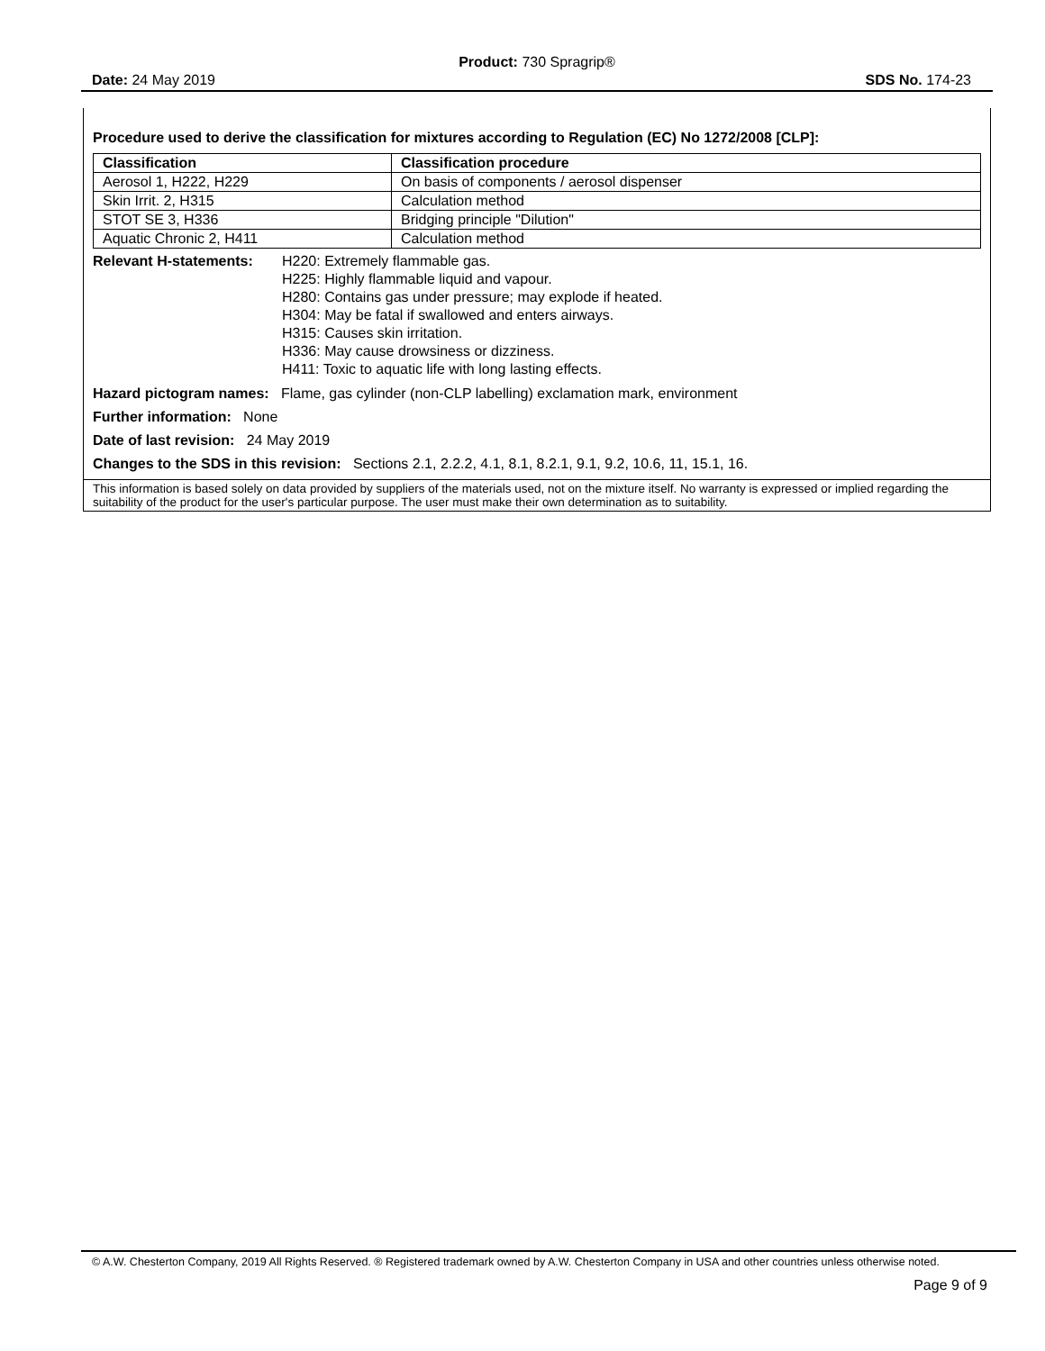Product: 730 Spragrip®
Date: 24 May 2019 SDS No. 174-23
Procedure used to derive the classification for mixtures according to Regulation (EC) No 1272/2008 [CLP]:
| Classification | Classification procedure |
| --- | --- |
| Aerosol 1, H222, H229 | On basis of components / aerosol dispenser |
| Skin Irrit. 2, H315 | Calculation method |
| STOT SE 3, H336 | Bridging principle "Dilution" |
| Aquatic Chronic 2, H411 | Calculation method |
Relevant H-statements:
H220: Extremely flammable gas.
H225: Highly flammable liquid and vapour.
H280: Contains gas under pressure; may explode if heated.
H304: May be fatal if swallowed and enters airways.
H315: Causes skin irritation.
H336: May cause drowsiness or dizziness.
H411: Toxic to aquatic life with long lasting effects.
Hazard pictogram names: Flame, gas cylinder (non-CLP labelling) exclamation mark, environment
Further information: None
Date of last revision: 24 May 2019
Changes to the SDS in this revision: Sections 2.1, 2.2.2, 4.1, 8.1, 8.2.1, 9.1, 9.2, 10.6, 11, 15.1, 16.
This information is based solely on data provided by suppliers of the materials used, not on the mixture itself. No warranty is expressed or implied regarding the suitability of the product for the user's particular purpose. The user must make their own determination as to suitability.
© A.W. Chesterton Company, 2019 All Rights Reserved. ® Registered trademark owned by A.W. Chesterton Company in USA and other countries unless otherwise noted.
Page 9 of 9